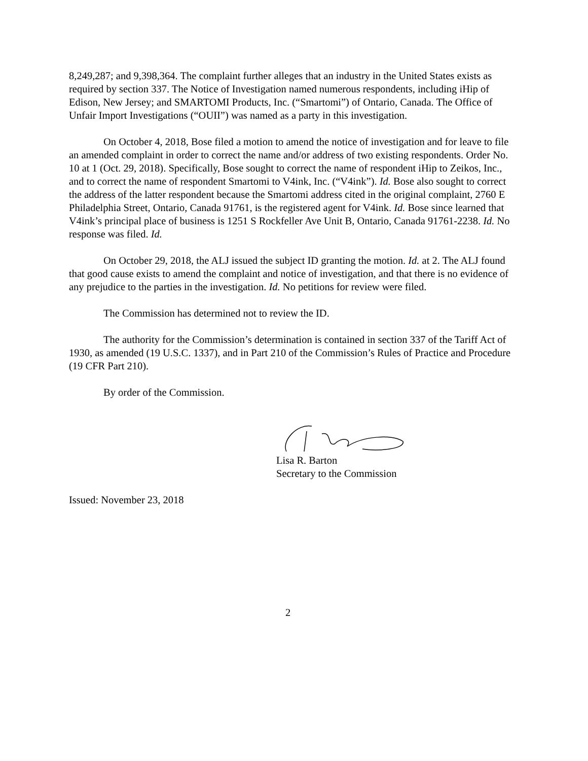8,249,287; and 9,398,364. The complaint further alleges that an industry in the United States exists as required by section 337. The Notice of Investigation named numerous respondents, including iHip of Edison, New Jersey; and SMARTOMI Products, Inc. (“Smartomi”) of Ontario, Canada. The Office of Unfair Import Investigations (“OUII”) was named as a party in this investigation.
On October 4, 2018, Bose filed a motion to amend the notice of investigation and for leave to file an amended complaint in order to correct the name and/or address of two existing respondents. Order No. 10 at 1 (Oct. 29, 2018). Specifically, Bose sought to correct the name of respondent iHip to Zeikos, Inc., and to correct the name of respondent Smartomi to V4ink, Inc. (“V4ink”). Id. Bose also sought to correct the address of the latter respondent because the Smartomi address cited in the original complaint, 2760 E Philadelphia Street, Ontario, Canada 91761, is the registered agent for V4ink. Id. Bose since learned that V4ink’s principal place of business is 1251 S Rockfeller Ave Unit B, Ontario, Canada 91761-2238. Id. No response was filed. Id.
On October 29, 2018, the ALJ issued the subject ID granting the motion. Id. at 2. The ALJ found that good cause exists to amend the complaint and notice of investigation, and that there is no evidence of any prejudice to the parties in the investigation. Id. No petitions for review were filed.
The Commission has determined not to review the ID.
The authority for the Commission’s determination is contained in section 337 of the Tariff Act of 1930, as amended (19 U.S.C. 1337), and in Part 210 of the Commission’s Rules of Practice and Procedure (19 CFR Part 210).
By order of the Commission.
Lisa R. Barton
Secretary to the Commission
Issued: November 23, 2018
2